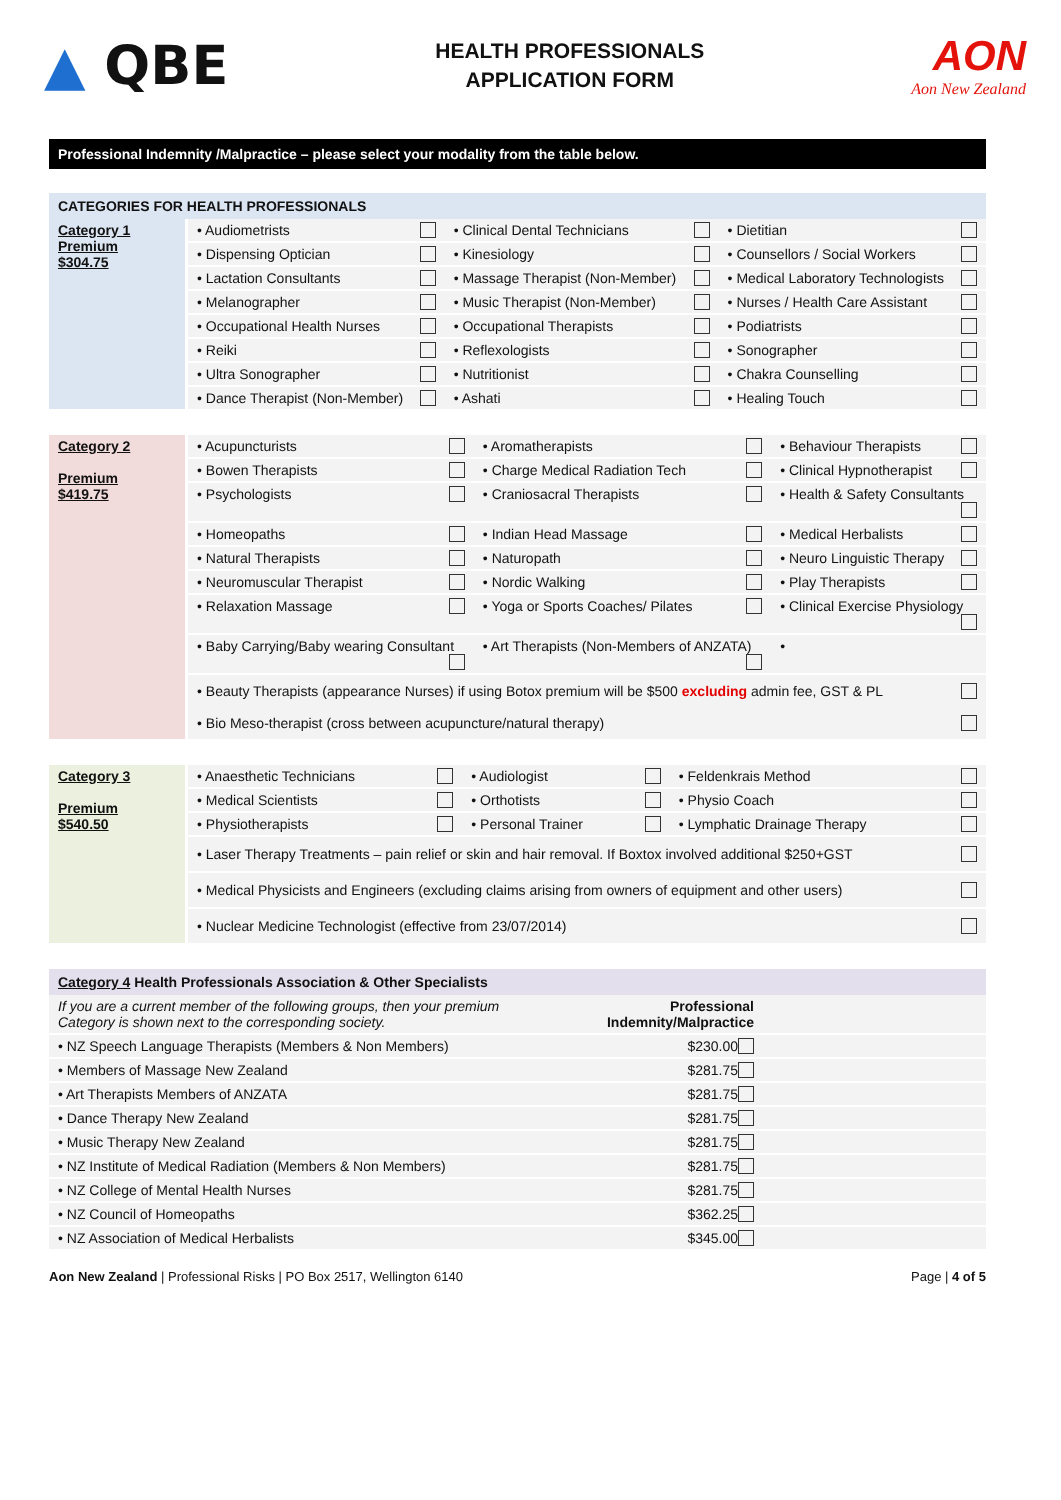▲ QBE
HEALTH PROFESSIONALS
APPLICATION FORM
AON
Aon New Zealand
Professional Indemnity /Malpractice – please select your modality from the table below.
| CATEGORIES FOR HEALTH PROFESSIONALS | | | |
| --- | --- | --- | --- |
| Category 1 Premium $304.75 | • Audiometrists | • Clinical Dental Technicians | • Dietitian |
| | • Dispensing Optician | • Kinesiology | • Counsellors / Social Workers |
| | • Lactation Consultants | • Massage Therapist (Non-Member) | • Medical Laboratory Technologists |
| | • Melanographer | • Music Therapist (Non-Member) | • Nurses / Health Care Assistant |
| | • Occupational Health Nurses | • Occupational Therapists | • Podiatrists |
| | • Reiki | • Reflexologists | • Sonographer |
| | • Ultra Sonographer | • Nutritionist | • Chakra Counselling |
| | • Dance Therapist (Non-Member) | • Ashati | • Healing Touch |
| Category 2 Premium $419.75 | • Acupuncturists | • Aromatherapists | • Behaviour Therapists |
| | • Bowen Therapists | • Charge Medical Radiation Tech | • Clinical Hypnotherapist |
| | • Psychologists | • Craniosacral Therapists | • Health & Safety Consultants |
| | • Homeopaths | • Indian Head Massage | • Medical Herbalists |
| | • Natural Therapists | • Naturopath | • Neuro Linguistic Therapy |
| | • Neuromuscular Therapist | • Nordic Walking | • Play Therapists |
| | • Relaxation Massage | • Yoga or Sports Coaches/ Pilates | • Clinical Exercise Physiology |
| | • Baby Carrying/Baby wearing Consultant | • Art Therapists (Non-Members of ANZATA) | • |
| | • Beauty Therapists (appearance Nurses) if using Botox premium will be $500 excluding admin fee, GST & PL • Bio Meso-therapist (cross between acupuncture/natural therapy) | | |
| Category 3 Premium $540.50 | • Anaesthetic Technicians | • Audiologist | • Feldenkrais Method |
| | • Medical Scientists | • Orthotists | • Physio Coach |
| | • Physiotherapists | • Personal Trainer | • Lymphatic Drainage Therapy |
| | • Laser Therapy Treatments – pain relief or skin and hair removal. If Boxtox involved additional $250+GST | | |
| | • Medical Physicists and Engineers (excluding claims arising from owners of equipment and other users) | | |
| | • Nuclear Medicine Technologist (effective from 23/07/2014) | | |
| Category 4 Health Professionals Association & Other Specialists | | |
| --- | --- | --- |
| If you are a current member of the following groups, then your premium Category is shown next to the corresponding society. | Professional Indemnity/Malpractice | |
| • NZ Speech Language Therapists (Members & Non Members) | $230.00 | |
| • Members of Massage New Zealand | $281.75 | |
| • Art Therapists Members of ANZATA | $281.75 | |
| • Dance Therapy New Zealand | $281.75 | |
| • Music Therapy New Zealand | $281.75 | |
| • NZ Institute of Medical Radiation (Members & Non Members) | $281.75 | |
| • NZ College of Mental Health Nurses | $281.75 | |
| • NZ Council of Homeopaths | $362.25 | |
| • NZ Association of Medical Herbalists | $345.00 | |
Aon New Zealand | Professional Risks | PO Box 2517, Wellington 6140
Page | 4 of 5